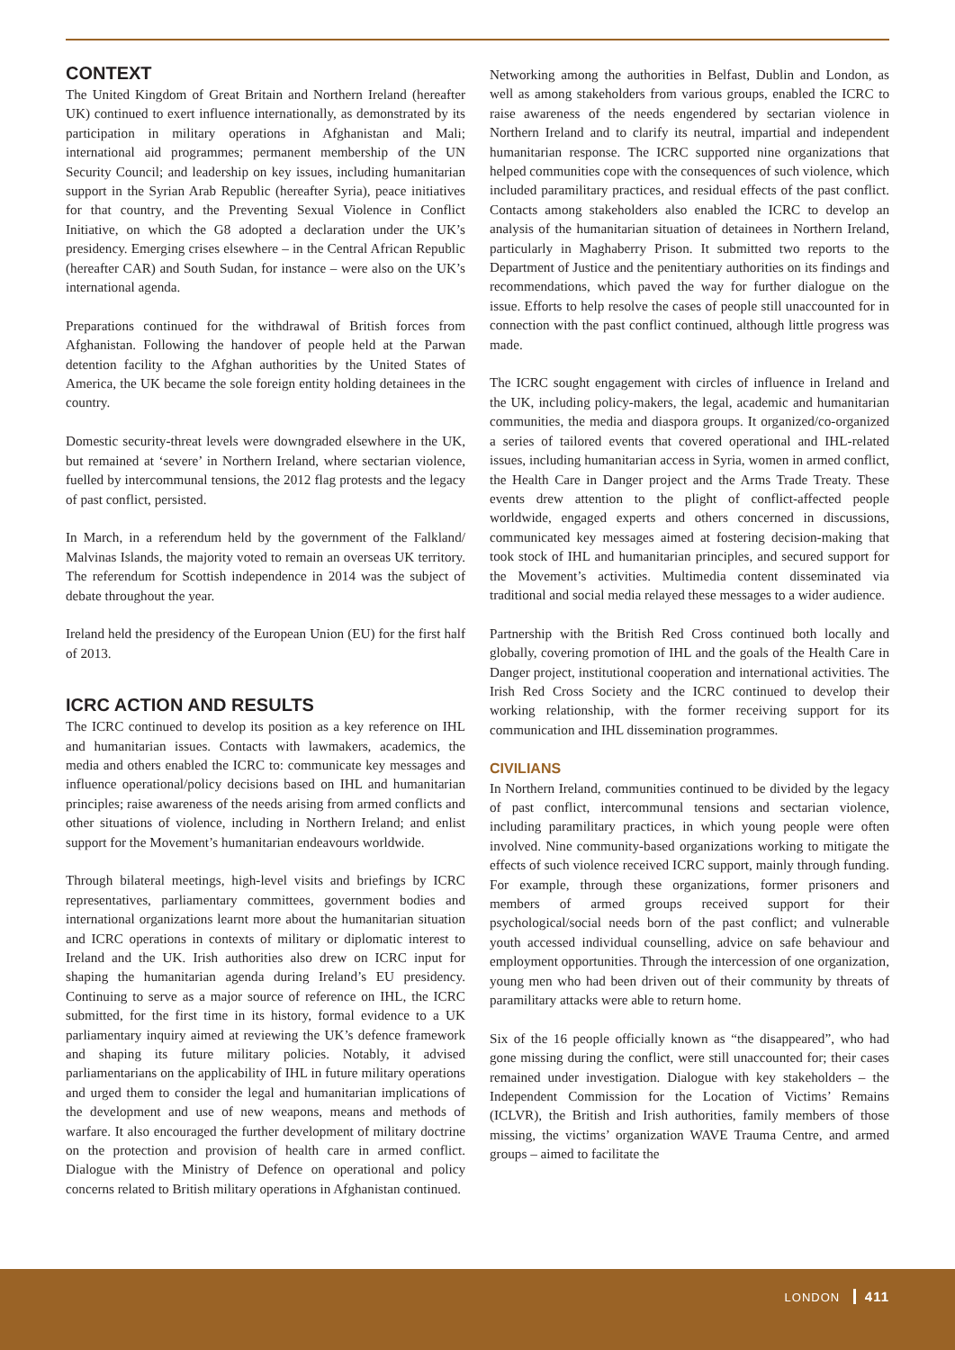CONTEXT
The United Kingdom of Great Britain and Northern Ireland (hereafter UK) continued to exert influence internationally, as demonstrated by its participation in military operations in Afghanistan and Mali; international aid programmes; permanent membership of the UN Security Council; and leadership on key issues, including humanitarian support in the Syrian Arab Republic (hereafter Syria), peace initiatives for that country, and the Preventing Sexual Violence in Conflict Initiative, on which the G8 adopted a declaration under the UK’s presidency. Emerging crises elsewhere – in the Central African Republic (hereafter CAR) and South Sudan, for instance – were also on the UK’s international agenda.
Preparations continued for the withdrawal of British forces from Afghanistan. Following the handover of people held at the Parwan detention facility to the Afghan authorities by the United States of America, the UK became the sole foreign entity holding detainees in the country.
Domestic security-threat levels were downgraded elsewhere in the UK, but remained at ‘severe’ in Northern Ireland, where sectarian violence, fuelled by intercommunal tensions, the 2012 flag protests and the legacy of past conflict, persisted.
In March, in a referendum held by the government of the Falkland/ Malvinas Islands, the majority voted to remain an overseas UK territory. The referendum for Scottish independence in 2014 was the subject of debate throughout the year.
Ireland held the presidency of the European Union (EU) for the first half of 2013.
ICRC ACTION AND RESULTS
The ICRC continued to develop its position as a key reference on IHL and humanitarian issues. Contacts with lawmakers, academics, the media and others enabled the ICRC to: communicate key messages and influence operational/policy decisions based on IHL and humanitarian principles; raise awareness of the needs arising from armed conflicts and other situations of violence, including in Northern Ireland; and enlist support for the Movement’s humanitarian endeavours worldwide.
Through bilateral meetings, high-level visits and briefings by ICRC representatives, parliamentary committees, government bodies and international organizations learnt more about the humanitarian situation and ICRC operations in contexts of military or diplomatic interest to Ireland and the UK. Irish authorities also drew on ICRC input for shaping the humanitarian agenda during Ireland’s EU presidency. Continuing to serve as a major source of reference on IHL, the ICRC submitted, for the first time in its history, formal evidence to a UK parliamentary inquiry aimed at reviewing the UK’s defence framework and shaping its future military policies. Notably, it advised parliamentarians on the applicability of IHL in future military operations and urged them to consider the legal and humanitarian implications of the development and use of new weapons, means and methods of warfare. It also encouraged the further development of military doctrine on the protection and provision of health care in armed conflict. Dialogue with the Ministry of Defence on operational and policy concerns related to British military operations in Afghanistan continued.
Networking among the authorities in Belfast, Dublin and London, as well as among stakeholders from various groups, enabled the ICRC to raise awareness of the needs engendered by sectarian violence in Northern Ireland and to clarify its neutral, impartial and independent humanitarian response. The ICRC supported nine organizations that helped communities cope with the consequences of such violence, which included paramilitary practices, and residual effects of the past conflict. Contacts among stakeholders also enabled the ICRC to develop an analysis of the humanitarian situation of detainees in Northern Ireland, particularly in Maghaberry Prison. It submitted two reports to the Department of Justice and the penitentiary authorities on its findings and recommendations, which paved the way for further dialogue on the issue. Efforts to help resolve the cases of people still unaccounted for in connection with the past conflict continued, although little progress was made.
The ICRC sought engagement with circles of influence in Ireland and the UK, including policy-makers, the legal, academic and humanitarian communities, the media and diaspora groups. It organized/co-organized a series of tailored events that covered operational and IHL-related issues, including humanitarian access in Syria, women in armed conflict, the Health Care in Danger project and the Arms Trade Treaty. These events drew attention to the plight of conflict-affected people worldwide, engaged experts and others concerned in discussions, communicated key messages aimed at fostering decision-making that took stock of IHL and humanitarian principles, and secured support for the Movement’s activities. Multimedia content disseminated via traditional and social media relayed these messages to a wider audience.
Partnership with the British Red Cross continued both locally and globally, covering promotion of IHL and the goals of the Health Care in Danger project, institutional cooperation and international activities. The Irish Red Cross Society and the ICRC continued to develop their working relationship, with the former receiving support for its communication and IHL dissemination programmes.
CIVILIANS
In Northern Ireland, communities continued to be divided by the legacy of past conflict, intercommunal tensions and sectarian violence, including paramilitary practices, in which young people were often involved. Nine community-based organizations working to mitigate the effects of such violence received ICRC support, mainly through funding. For example, through these organizations, former prisoners and members of armed groups received support for their psychological/social needs born of the past conflict; and vulnerable youth accessed individual counselling, advice on safe behaviour and employment opportunities. Through the intercession of one organization, young men who had been driven out of their community by threats of paramilitary attacks were able to return home.
Six of the 16 people officially known as “the disappeared”, who had gone missing during the conflict, were still unaccounted for; their cases remained under investigation. Dialogue with key stakeholders – the Independent Commission for the Location of Victims’ Remains (ICLVR), the British and Irish authorities, family members of those missing, the victims’ organization WAVE Trauma Centre, and armed groups – aimed to facilitate the
LONDON 411